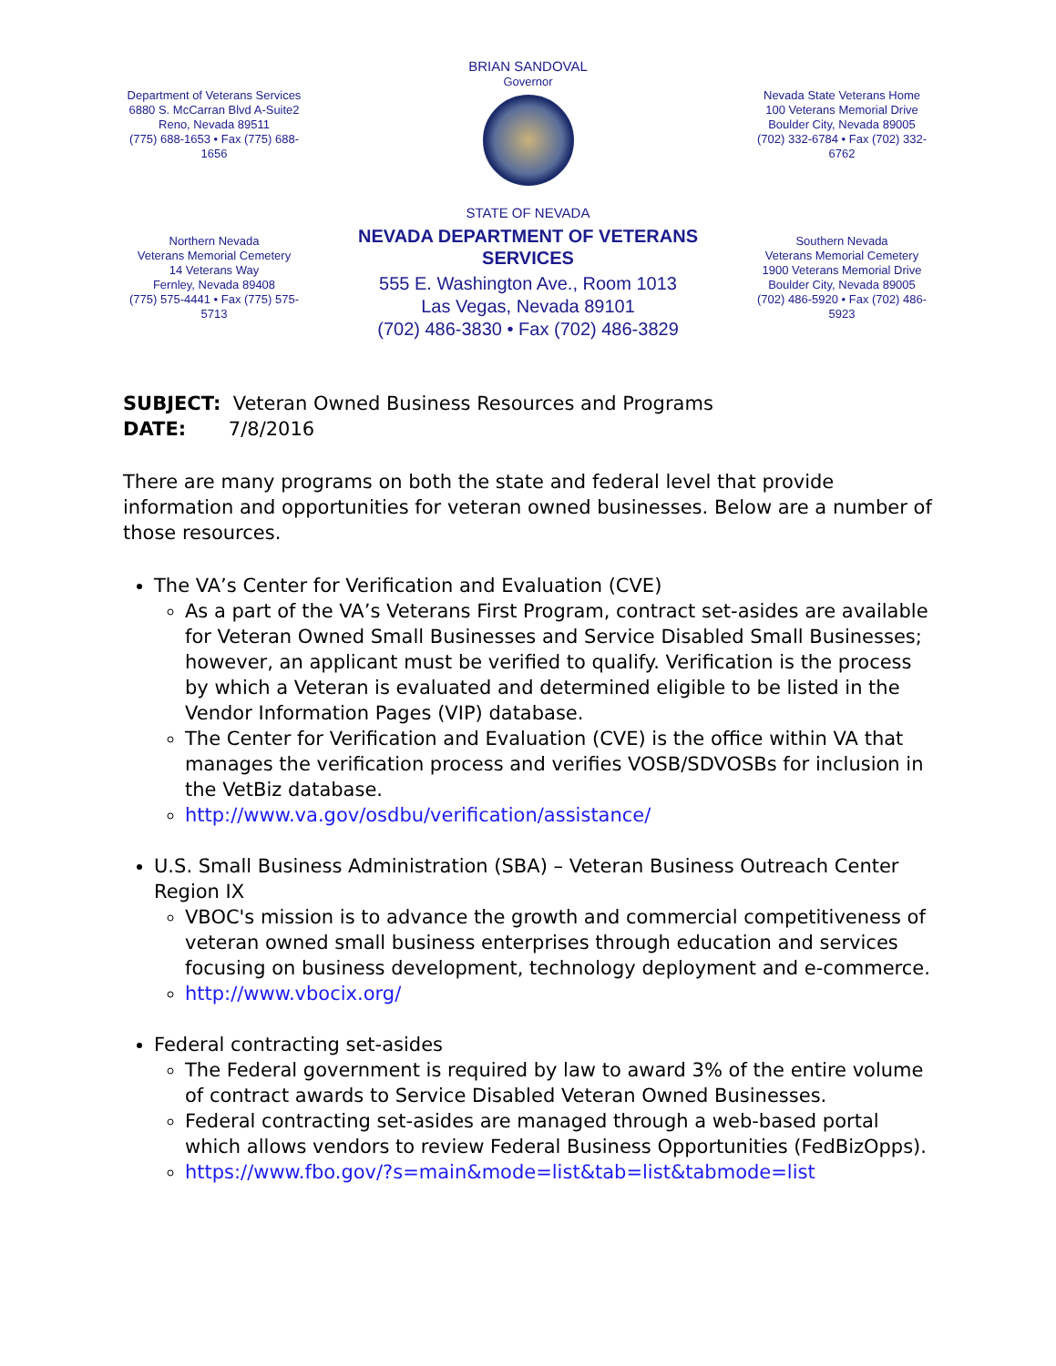Department of Veterans Services
6880 S. McCarran Blvd A-Suite2
Reno, Nevada 89511
(775) 688-1653 • Fax (775) 688-1656
Northern Nevada
Veterans Memorial Cemetery
14 Veterans Way
Fernley, Nevada 89408
(775) 575-4441 • Fax (775) 575-5713
BRIAN SANDOVAL
Governor
STATE OF NEVADA
NEVADA DEPARTMENT OF VETERANS SERVICES
555 E. Washington Ave., Room 1013
Las Vegas, Nevada 89101
(702) 486-3830 • Fax (702) 486-3829
Nevada State Veterans Home
100 Veterans Memorial Drive
Boulder City, Nevada 89005
(702) 332-6784 • Fax (702) 332-6762
Southern Nevada
Veterans Memorial Cemetery
1900 Veterans Memorial Drive
Boulder City, Nevada 89005
(702) 486-5920 • Fax (702) 486-5923
SUBJECT: Veteran Owned Business Resources and Programs
DATE: 7/8/2016
There are many programs on both the state and federal level that provide information and opportunities for veteran owned businesses. Below are a number of those resources.
The VA’s Center for Verification and Evaluation (CVE)
As a part of the VA’s Veterans First Program, contract set-asides are available for Veteran Owned Small Businesses and Service Disabled Small Businesses; however, an applicant must be verified to qualify. Verification is the process by which a Veteran is evaluated and determined eligible to be listed in the Vendor Information Pages (VIP) database.
The Center for Verification and Evaluation (CVE) is the office within VA that manages the verification process and verifies VOSB/SDVOSBs for inclusion in the VetBiz database.
http://www.va.gov/osdbu/verification/assistance/
U.S. Small Business Administration (SBA) – Veteran Business Outreach Center Region IX
VBOC's mission is to advance the growth and commercial competitiveness of veteran owned small business enterprises through education and services focusing on business development, technology deployment and e-commerce.
http://www.vbocix.org/
Federal contracting set-asides
The Federal government is required by law to award 3% of the entire volume of contract awards to Service Disabled Veteran Owned Businesses.
Federal contracting set-asides are managed through a web-based portal which allows vendors to review Federal Business Opportunities (FedBizOpps).
https://www.fbo.gov/?s=main&mode=list&tab=list&tabmode=list